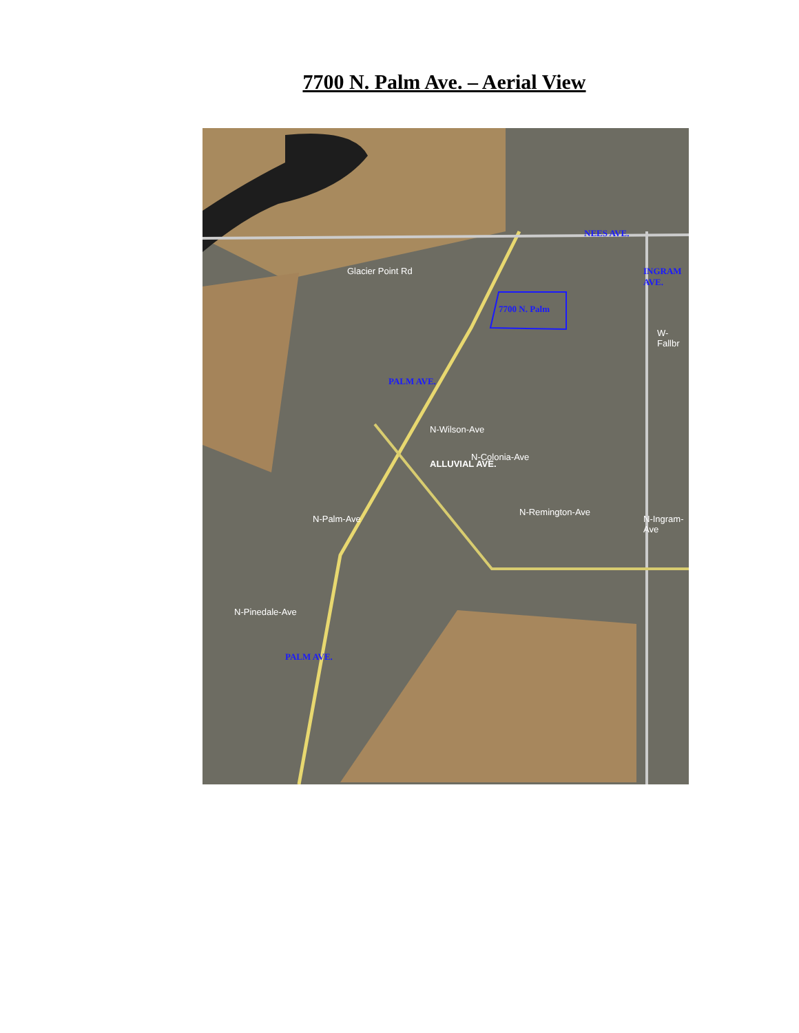7700 N. Palm Ave. – Aerial View
NEES AVE.
7700 N. Palm
PALM AVE.
PALM AVE.
INGRAM AVE.
ALLUVIAL AVE.
Glacier Point Rd
N-Pinedale-Ave
N-Palm-Ave
N-Wilson-Ave
N-Colonia-Ave
N-Remington-Ave
N-Ingram-Ave
W-Fallbr